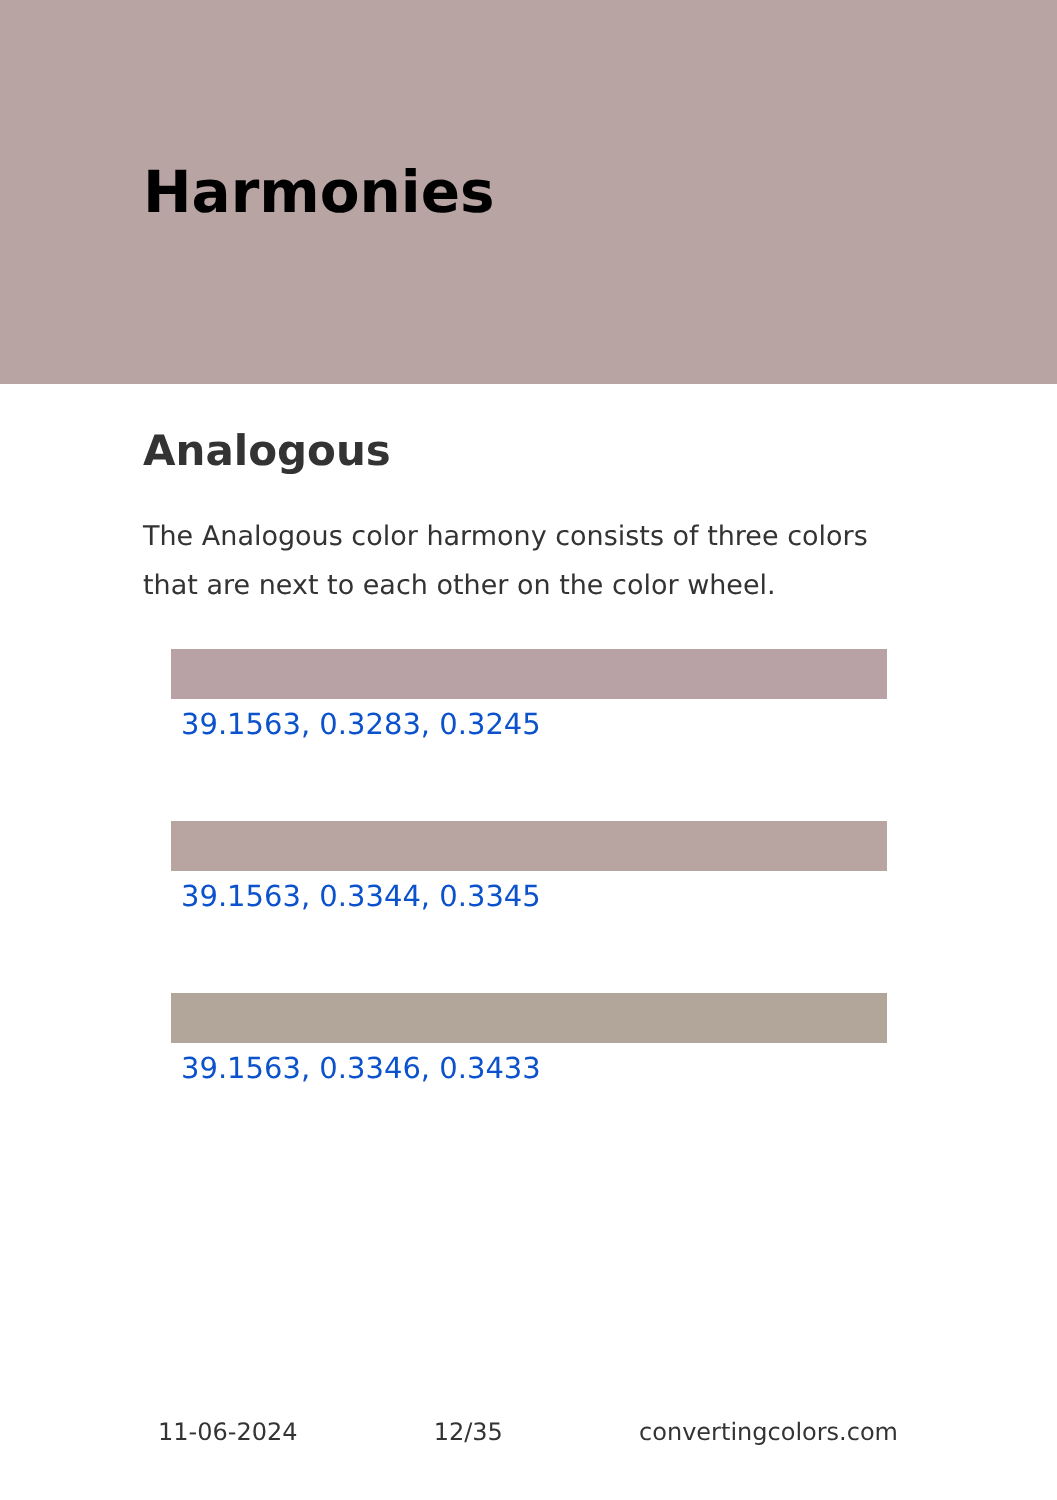Harmonies
Analogous
The Analogous color harmony consists of three colors that are next to each other on the color wheel.
39.1563, 0.3283, 0.3245
39.1563, 0.3344, 0.3345
39.1563, 0.3346, 0.3433
11-06-2024 12/35 convertingcolors.com